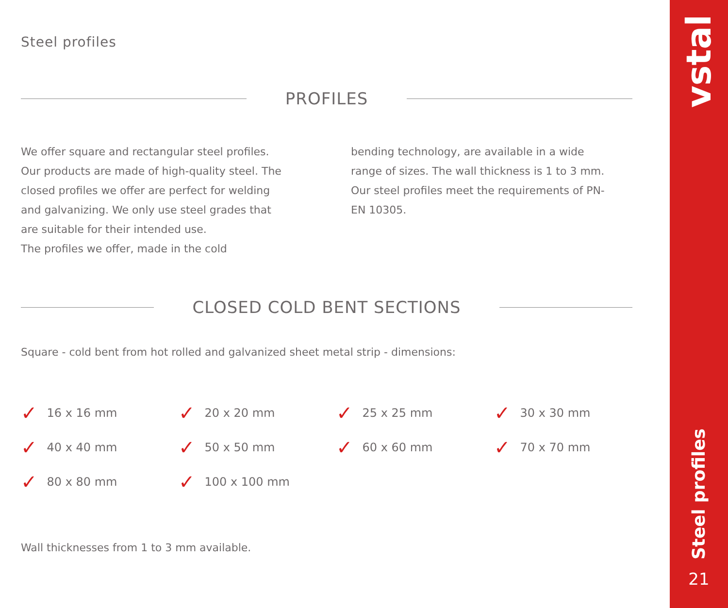Steel profiles
PROFILES
We offer square and rectangular steel profiles. Our products are made of high-quality steel. The closed profiles we offer are perfect for welding and galvanizing. We only use steel grades that are suitable for their intended use.
The profiles we offer, made in the cold
bending technology, are available in a wide range of sizes. The wall thickness is 1 to 3 mm.
Our steel profiles meet the requirements of PN-EN 10305.
CLOSED COLD BENT SECTIONS
Square - cold bent from hot rolled and galvanized sheet metal strip - dimensions:
✓ 16 x 16 mm
✓ 20 x 20 mm
✓ 25 x 25 mm
✓ 30 x 30 mm
✓ 40 x 40 mm
✓ 50 x 50 mm
✓ 60 x 60 mm
✓ 70 x 70 mm
✓ 80 x 80 mm
✓ 100 x 100 mm
Wall thicknesses from 1 to 3 mm available.
vstal
Steel profiles
21